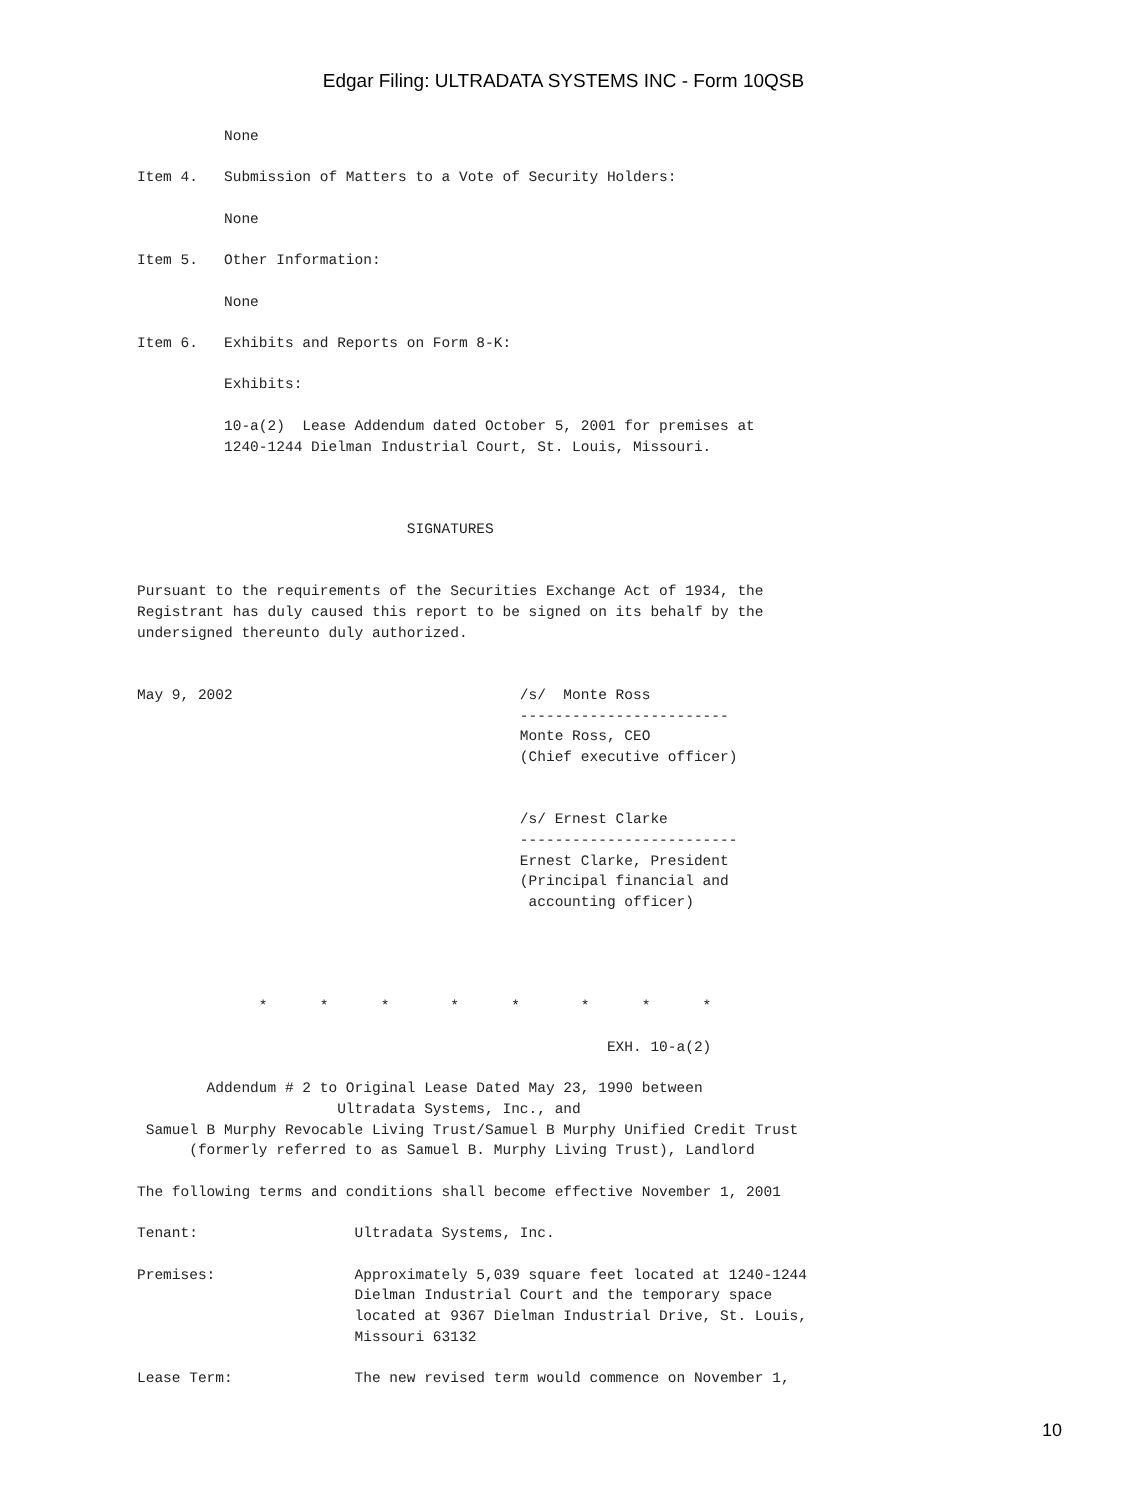Edgar Filing: ULTRADATA SYSTEMS INC - Form 10QSB
          None

Item 4.   Submission of Matters to a Vote of Security Holders:

          None

Item 5.   Other Information:

          None

Item 6.   Exhibits and Reports on Form 8-K:

          Exhibits:

          10-a(2)  Lease Addendum dated October 5, 2001 for premises at
          1240-1244 Dielman Industrial Court, St. Louis, Missouri.



                               SIGNATURES


Pursuant to the requirements of the Securities Exchange Act of 1934, the
Registrant has duly caused this report to be signed on its behalf by the
undersigned thereunto duly authorized.


May 9, 2002                                 /s/  Monte Ross
                                            ------------------------
                                            Monte Ross, CEO
                                            (Chief executive officer)


                                            /s/ Ernest Clarke
                                            -------------------------
                                            Ernest Clarke, President
                                            (Principal financial and
                                             accounting officer)




              *      *      *       *      *       *      *      *

                                                      EXH. 10-a(2)

        Addendum # 2 to Original Lease Dated May 23, 1990 between
                       Ultradata Systems, Inc., and
 Samuel B Murphy Revocable Living Trust/Samuel B Murphy Unified Credit Trust
      (formerly referred to as Samuel B. Murphy Living Trust), Landlord

The following terms and conditions shall become effective November 1, 2001

Tenant:                  Ultradata Systems, Inc.

Premises:                Approximately 5,039 square feet located at 1240-1244
                         Dielman Industrial Court and the temporary space
                         located at 9367 Dielman Industrial Drive, St. Louis,
                         Missouri 63132

Lease Term:              The new revised term would commence on November 1,
10